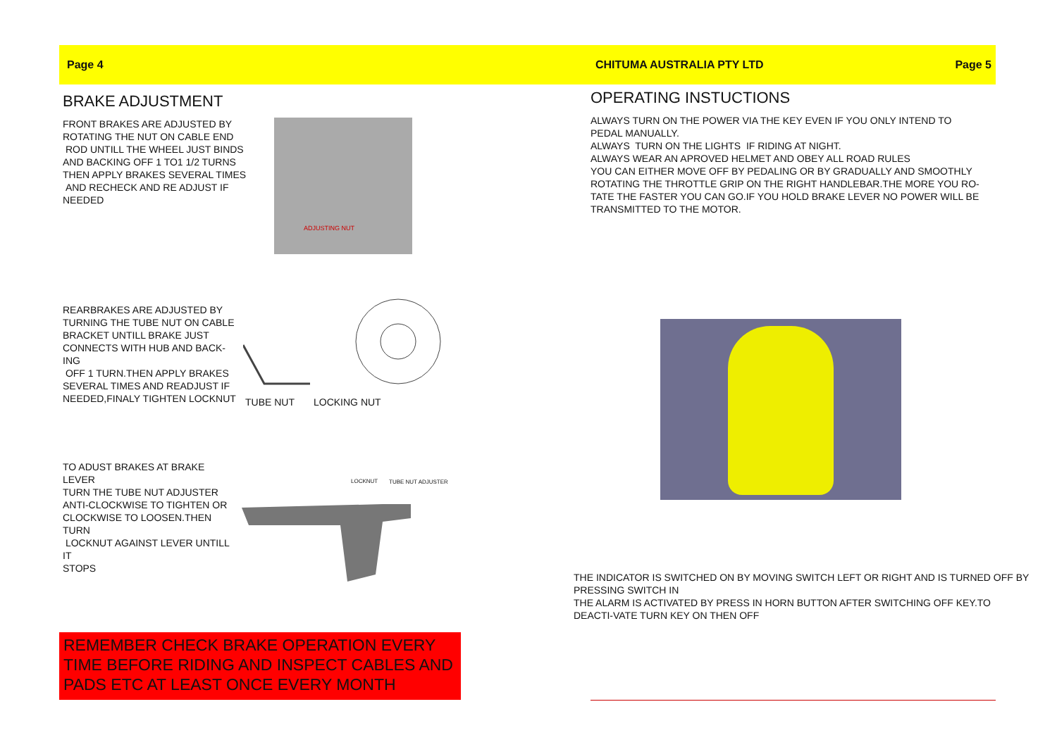Page 4 CHITUMA AUSTRALIA PTY LTD Page 5
BRAKE ADJUSTMENT
FRONT BRAKES ARE ADJUSTED BY
ROTATING THE NUT ON CABLE END
ROD UNTILL THE WHEEL JUST BINDS
AND BACKING OFF 1 TO1 1/2 TURNS
THEN APPLY BRAKES SEVERAL TIMES
AND RECHECK AND RE ADJUST IF
NEEDED
ADJUSTING NUT
REARBRAKES ARE ADJUSTED BY
TURNING THE TUBE NUT ON CABLE
BRACKET UNTILL BRAKE JUST
CONNECTS WITH HUB AND BACK-
ING
OFF 1 TURN.THEN APPLY BRAKES
SEVERAL TIMES AND READJUST IF
NEEDED,FINALY TIGHTEN LOCKNUT
TUBE NUT LOCKING NUT
TO ADUST BRAKES AT BRAKE
LEVER
TURN THE TUBE NUT ADJUSTER
ANTI-CLOCKWISE TO TIGHTEN OR
CLOCKWISE TO LOOSEN.THEN
TURN
LOCKNUT AGAINST LEVER UNTILL
IT
STOPS
LOCKNUT TUBE NUT ADJUSTER
REMEMBER CHECK BRAKE OPERATION EVERY TIME BEFORE RIDING AND INSPECT CABLES AND PADS ETC AT LEAST ONCE EVERY MONTH
OPERATING INSTUCTIONS
ALWAYS TURN ON THE POWER VIA THE KEY EVEN IF YOU ONLY INTEND TO PEDAL MANUALLY.
ALWAYS TURN ON THE LIGHTS IF RIDING AT NIGHT.
ALWAYS WEAR AN APROVED HELMET AND OBEY ALL ROAD RULES
YOU CAN EITHER MOVE OFF BY PEDALING OR BY GRADUALLY AND SMOOTHLY ROTATING THE THROTTLE GRIP ON THE RIGHT HANDLEBAR.THE MORE YOU RO-TATE THE FASTER YOU CAN GO.IF YOU HOLD BRAKE LEVER NO POWER WILL BE TRANSMITTED TO THE MOTOR.
THE INDICATOR IS SWITCHED ON BY MOVING SWITCH LEFT OR RIGHT AND IS TURNED OFF BY PRESSING SWITCH IN
THE ALARM IS ACTIVATED BY PRESS IN HORN BUTTON AFTER SWITCHING OFF KEY.TO DEACTI-VATE TURN KEY ON THEN OFF